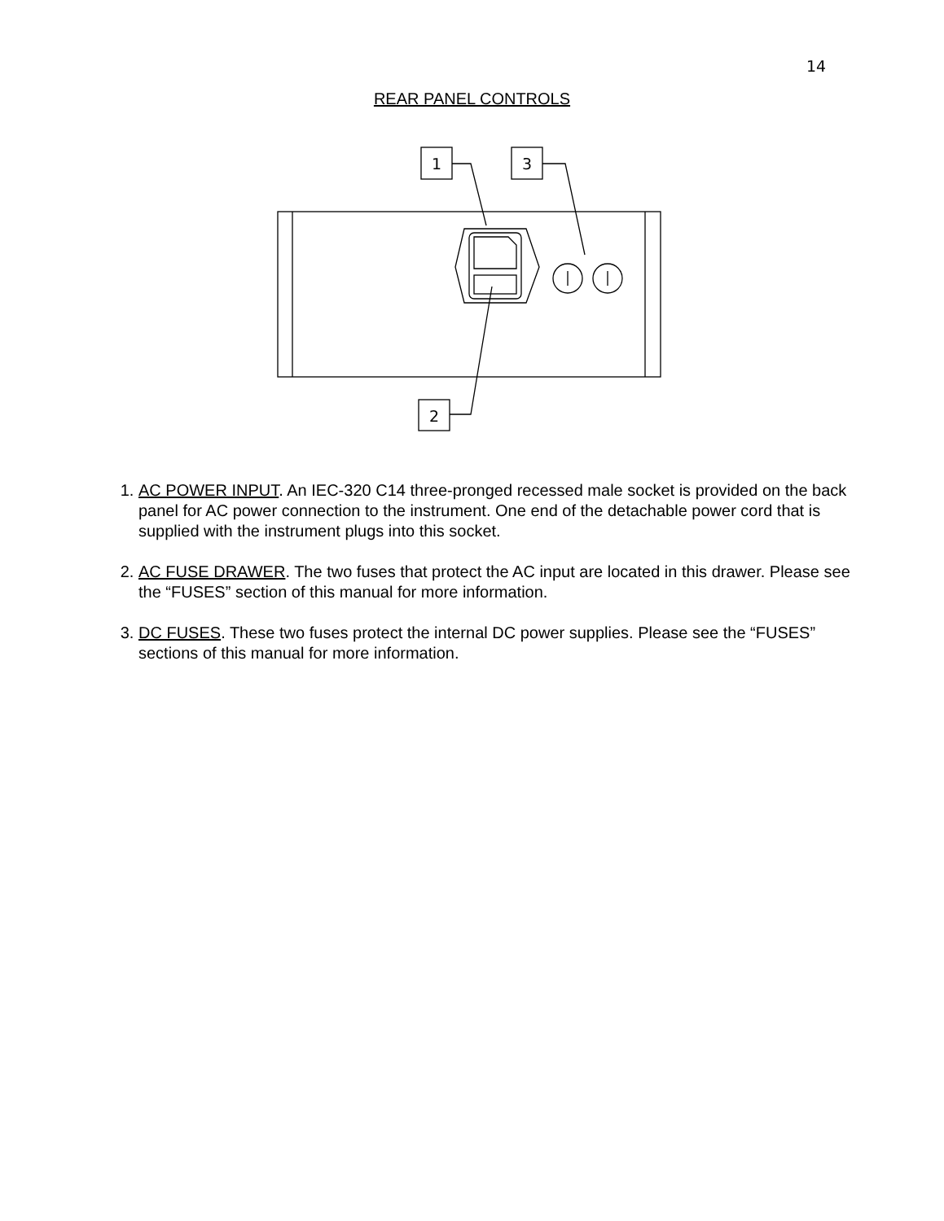14
REAR PANEL CONTROLS
1
3
2
1. AC POWER INPUT. An IEC-320 C14 three-pronged recessed male socket is provided on the back panel for AC power connection to the instrument. One end of the detachable power cord that is supplied with the instrument plugs into this socket.
2. AC FUSE DRAWER. The two fuses that protect the AC input are located in this drawer. Please see the “FUSES” section of this manual for more information.
3. DC FUSES. These two fuses protect the internal DC power supplies. Please see the “FUSES” sections of this manual for more information.